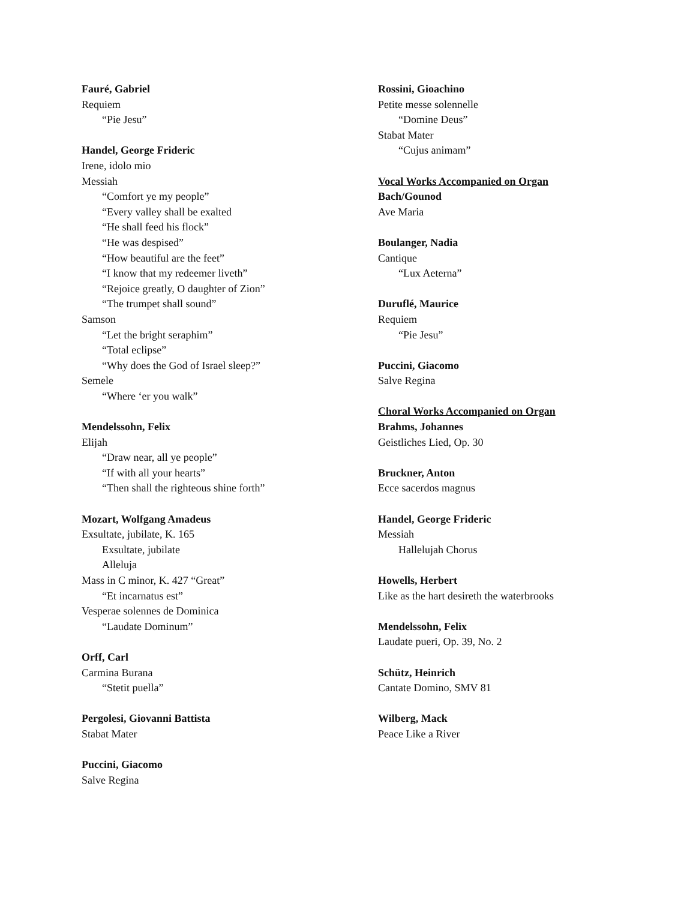Fauré, Gabriel
Requiem
“Pie Jesu”
Handel, George Frideric
Irene, idolo mio
Messiah
“Comfort ye my people”
“Every valley shall be exalted
“He shall feed his flock”
“He was despised”
“How beautiful are the feet”
“I know that my redeemer liveth”
“Rejoice greatly, O daughter of Zion”
“The trumpet shall sound”
Samson
“Let the bright seraphim”
“Total eclipse”
“Why does the God of Israel sleep?”
Semele
“Where ‘er you walk”
Mendelssohn, Felix
Elijah
“Draw near, all ye people”
“If with all your hearts”
“Then shall the righteous shine forth”
Mozart, Wolfgang Amadeus
Exsultate, jubilate, K. 165
Exsultate, jubilate
Alleluja
Mass in C minor, K. 427 “Great”
“Et incarnatus est”
Vesperae solennes de Dominica
“Laudate Dominum”
Orff, Carl
Carmina Burana
“Stetit puella”
Pergolesi, Giovanni Battista
Stabat Mater
Puccini, Giacomo
Salve Regina
Rossini, Gioachino
Petite messe solennelle
“Domine Deus”
Stabat Mater
“Cujus animam”
Vocal Works Accompanied on Organ
Bach/Gounod
Ave Maria
Boulanger, Nadia
Cantique
“Lux Aeterna”
Duruflé, Maurice
Requiem
“Pie Jesu”
Puccini, Giacomo
Salve Regina
Choral Works Accompanied on Organ
Brahms, Johannes
Geistliches Lied, Op. 30
Bruckner, Anton
Ecce sacerdos magnus
Handel, George Frideric
Messiah
Hallelujah Chorus
Howells, Herbert
Like as the hart desireth the waterbrooks
Mendelssohn, Felix
Laudate pueri, Op. 39, No. 2
Schütz, Heinrich
Cantate Domino, SMV 81
Wilberg, Mack
Peace Like a River